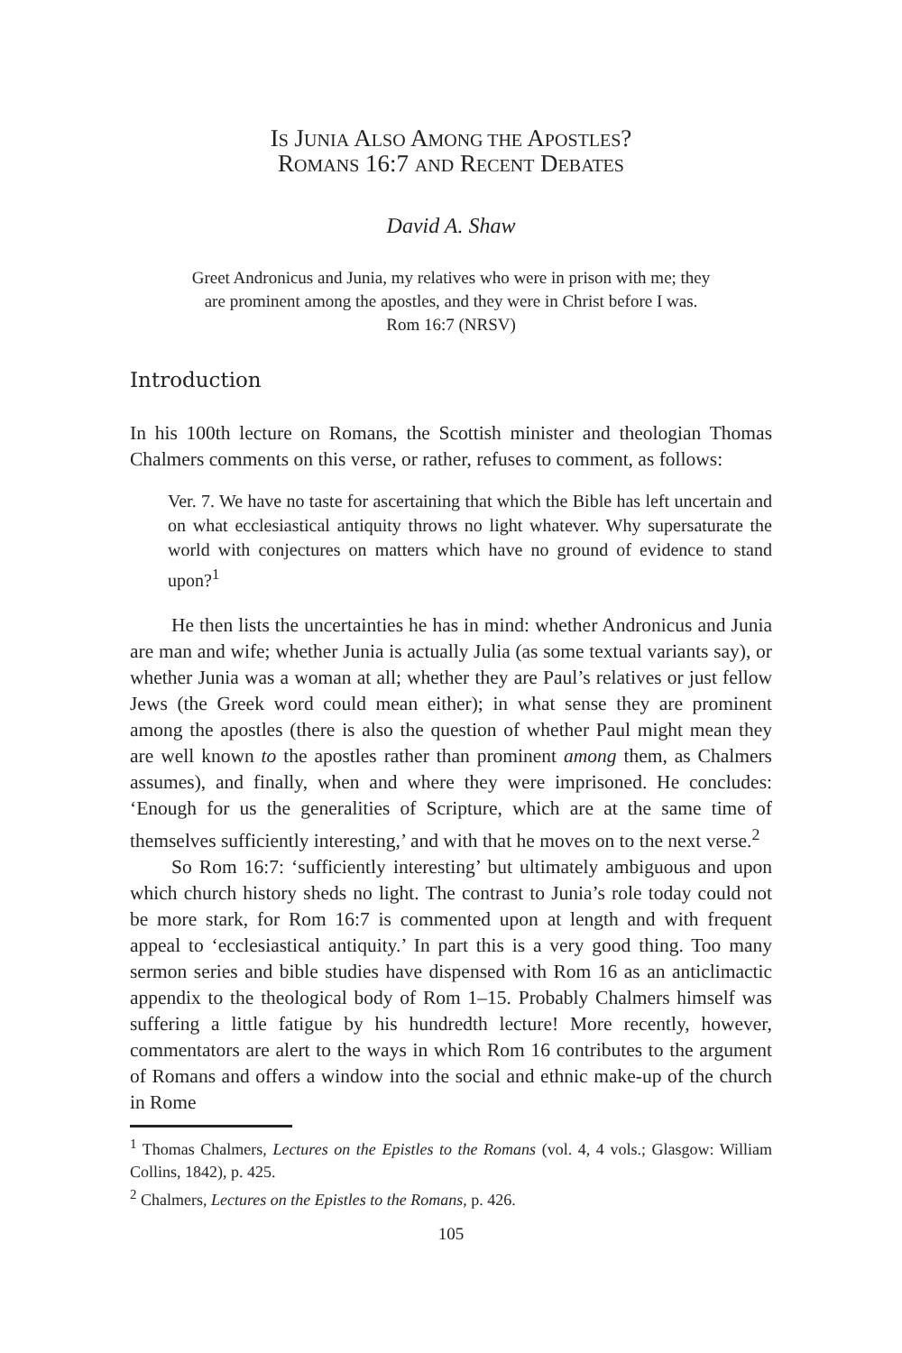IS JUNIA ALSO AMONG THE APOSTLES?
ROMANS 16:7 AND RECENT DEBATES
David A. Shaw
Greet Andronicus and Junia, my relatives who were in prison with me; they
are prominent among the apostles, and they were in Christ before I was.
Rom 16:7 (NRSV)
Introduction
In his 100th lecture on Romans, the Scottish minister and theologian Thomas Chalmers comments on this verse, or rather, refuses to comment, as follows:
Ver. 7. We have no taste for ascertaining that which the Bible has left uncertain and on what ecclesiastical antiquity throws no light whatever. Why supersaturate the world with conjectures on matters which have no ground of evidence to stand upon?<sup>1</sup>
He then lists the uncertainties he has in mind: whether Andronicus and Junia are man and wife; whether Junia is actually Julia (as some textual variants say), or whether Junia was a woman at all; whether they are Paul’s relatives or just fellow Jews (the Greek word could mean either); in what sense they are prominent among the apostles (there is also the question of whether Paul might mean they are well known to the apostles rather than prominent among them, as Chalmers assumes), and finally, when and where they were imprisoned. He concludes: ‘Enough for us the generalities of Scripture, which are at the same time of themselves sufficiently interesting,’ and with that he moves on to the next verse.<sup>2</sup>
So Rom 16:7: ‘sufficiently interesting’ but ultimately ambiguous and upon which church history sheds no light. The contrast to Junia’s role today could not be more stark, for Rom 16:7 is commented upon at length and with frequent appeal to ‘ecclesiastical antiquity.’ In part this is a very good thing. Too many sermon series and bible studies have dispensed with Rom 16 as an anticlimactic appendix to the theological body of Rom 1–15. Probably Chalmers himself was suffering a little fatigue by his hundredth lecture! More recently, however, commentators are alert to the ways in which Rom 16 contributes to the argument of Romans and offers a window into the social and ethnic make-up of the church in Rome
<sup>1</sup> Thomas Chalmers, Lectures on the Epistles to the Romans (vol. 4, 4 vols.; Glasgow: William Collins, 1842), p. 425.
<sup>2</sup> Chalmers, Lectures on the Epistles to the Romans, p. 426.
105